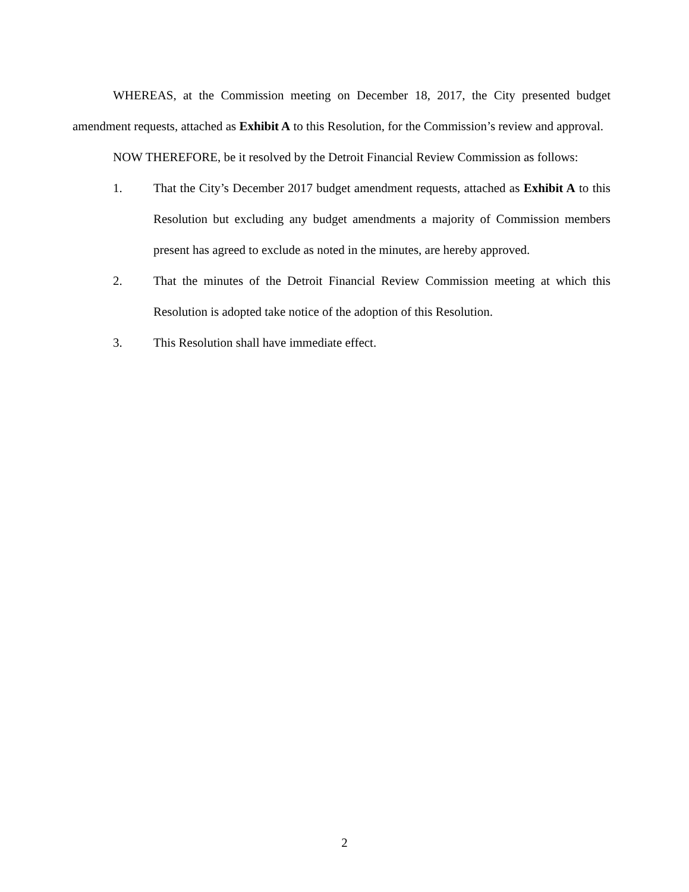WHEREAS, at the Commission meeting on December 18, 2017, the City presented budget amendment requests, attached as Exhibit A to this Resolution, for the Commission’s review and approval.
NOW THEREFORE, be it resolved by the Detroit Financial Review Commission as follows:
1. That the City’s December 2017 budget amendment requests, attached as Exhibit A to this Resolution but excluding any budget amendments a majority of Commission members present has agreed to exclude as noted in the minutes, are hereby approved.
2. That the minutes of the Detroit Financial Review Commission meeting at which this Resolution is adopted take notice of the adoption of this Resolution.
3. This Resolution shall have immediate effect.
2